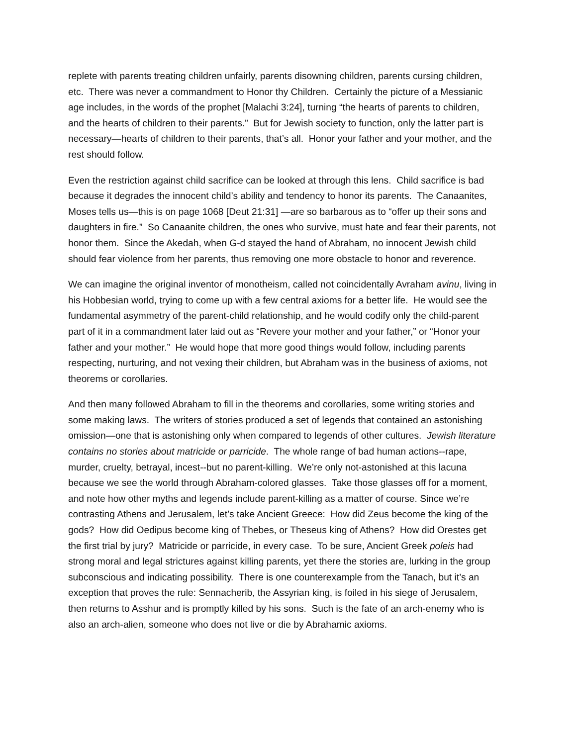replete with parents treating children unfairly, parents disowning children, parents cursing children, etc. There was never a commandment to Honor thy Children. Certainly the picture of a Messianic age includes, in the words of the prophet [Malachi 3:24], turning “the hearts of parents to children, and the hearts of children to their parents.” But for Jewish society to function, only the latter part is necessary—hearts of children to their parents, that’s all. Honor your father and your mother, and the rest should follow.
Even the restriction against child sacrifice can be looked at through this lens. Child sacrifice is bad because it degrades the innocent child’s ability and tendency to honor its parents. The Canaanites, Moses tells us—this is on page 1068 [Deut 21:31] —are so barbarous as to “offer up their sons and daughters in fire.” So Canaanite children, the ones who survive, must hate and fear their parents, not honor them. Since the Akedah, when G-d stayed the hand of Abraham, no innocent Jewish child should fear violence from her parents, thus removing one more obstacle to honor and reverence.
We can imagine the original inventor of monotheism, called not coincidentally Avraham avinu, living in his Hobbesian world, trying to come up with a few central axioms for a better life. He would see the fundamental asymmetry of the parent-child relationship, and he would codify only the child-parent part of it in a commandment later laid out as “Revere your mother and your father,” or “Honor your father and your mother.” He would hope that more good things would follow, including parents respecting, nurturing, and not vexing their children, but Abraham was in the business of axioms, not theorems or corollaries.
And then many followed Abraham to fill in the theorems and corollaries, some writing stories and some making laws. The writers of stories produced a set of legends that contained an astonishing omission—one that is astonishing only when compared to legends of other cultures. Jewish literature contains no stories about matricide or parricide. The whole range of bad human actions--rape, murder, cruelty, betrayal, incest--but no parent-killing. We’re only not-astonished at this lacuna because we see the world through Abraham-colored glasses. Take those glasses off for a moment, and note how other myths and legends include parent-killing as a matter of course. Since we’re contrasting Athens and Jerusalem, let’s take Ancient Greece: How did Zeus become the king of the gods? How did Oedipus become king of Thebes, or Theseus king of Athens? How did Orestes get the first trial by jury? Matricide or parricide, in every case. To be sure, Ancient Greek poleis had strong moral and legal strictures against killing parents, yet there the stories are, lurking in the group subconscious and indicating possibility. There is one counterexample from the Tanach, but it’s an exception that proves the rule: Sennacherib, the Assyrian king, is foiled in his siege of Jerusalem, then returns to Asshur and is promptly killed by his sons. Such is the fate of an arch-enemy who is also an arch-alien, someone who does not live or die by Abrahamic axioms.